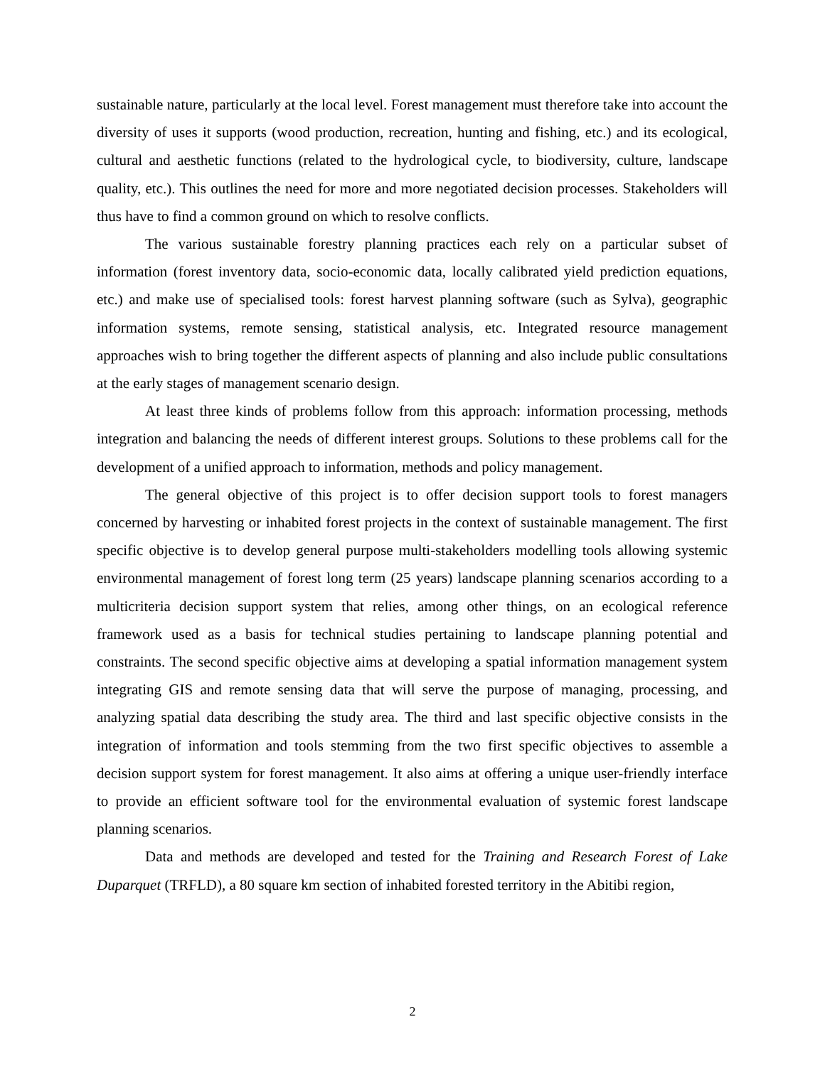sustainable nature, particularly at the local level. Forest management must therefore take into account the diversity of uses it supports (wood production, recreation, hunting and fishing, etc.) and its ecological, cultural and aesthetic functions (related to the hydrological cycle, to biodiversity, culture, landscape quality, etc.). This outlines the need for more and more negotiated decision processes. Stakeholders will thus have to find a common ground on which to resolve conflicts.
The various sustainable forestry planning practices each rely on a particular subset of information (forest inventory data, socio-economic data, locally calibrated yield prediction equations, etc.) and make use of specialised tools: forest harvest planning software (such as Sylva), geographic information systems, remote sensing, statistical analysis, etc. Integrated resource management approaches wish to bring together the different aspects of planning and also include public consultations at the early stages of management scenario design.
At least three kinds of problems follow from this approach: information processing, methods integration and balancing the needs of different interest groups. Solutions to these problems call for the development of a unified approach to information, methods and policy management.
The general objective of this project is to offer decision support tools to forest managers concerned by harvesting or inhabited forest projects in the context of sustainable management. The first specific objective is to develop general purpose multi-stakeholders modelling tools allowing systemic environmental management of forest long term (25 years) landscape planning scenarios according to a multicriteria decision support system that relies, among other things, on an ecological reference framework used as a basis for technical studies pertaining to landscape planning potential and constraints. The second specific objective aims at developing a spatial information management system integrating GIS and remote sensing data that will serve the purpose of managing, processing, and analyzing spatial data describing the study area. The third and last specific objective consists in the integration of information and tools stemming from the two first specific objectives to assemble a decision support system for forest management. It also aims at offering a unique user-friendly interface to provide an efficient software tool for the environmental evaluation of systemic forest landscape planning scenarios.
Data and methods are developed and tested for the Training and Research Forest of Lake Duparquet (TRFLD), a 80 square km section of inhabited forested territory in the Abitibi region,
2